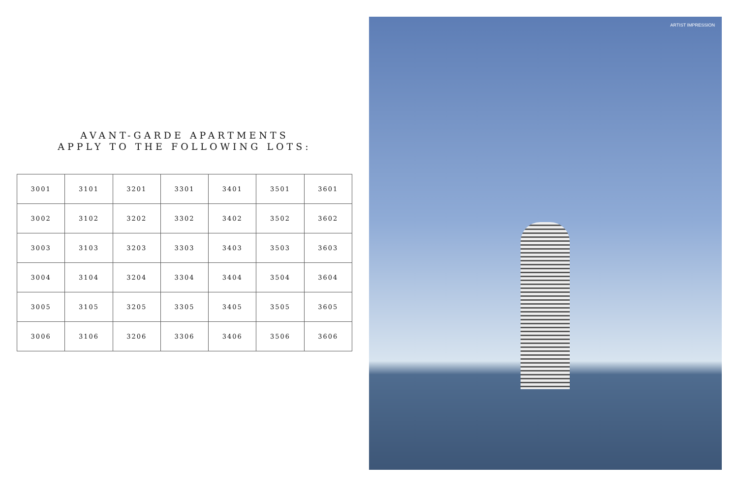AVANT-GARDE APARTMENTS
APPLY TO THE FOLLOWING LOTS:
| 3001 | 3101 | 3201 | 3301 | 3401 | 3501 | 3601 |
| 3002 | 3102 | 3202 | 3302 | 3402 | 3502 | 3602 |
| 3003 | 3103 | 3203 | 3303 | 3403 | 3503 | 3603 |
| 3004 | 3104 | 3204 | 3304 | 3404 | 3504 | 3604 |
| 3005 | 3105 | 3205 | 3305 | 3405 | 3505 | 3605 |
| 3006 | 3106 | 3206 | 3306 | 3406 | 3506 | 3606 |
ARTIST IMPRESSION